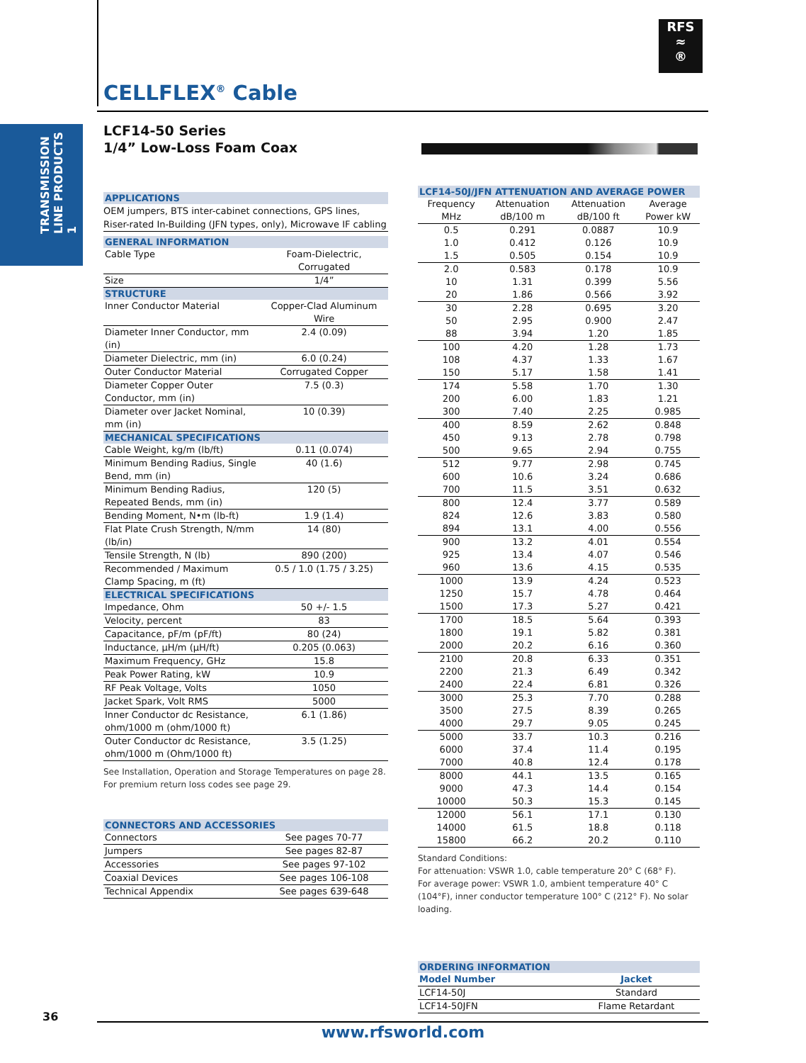RFS
≈
®
CELLFLEX<sup>®</sup> Cable
TRANSMISSION LINE PRODUCTS 1
LCF14-50 Series
1/4” Low-Loss Foam Coax
APPLICATIONS
OEM jumpers, BTS inter-cabinet connections, GPS lines, Riser-rated In-Building (JFN types, only), Microwave IF cabling
GENERAL INFORMATION
| Cable Type | Foam-Dielectric, Corrugated |
| Size | 1/4” |
STRUCTURE
| Inner Conductor Material | Copper-Clad Aluminum Wire |
| Diameter Inner Conductor, mm (in) | 2.4 (0.09) |
| Diameter Dielectric, mm (in) | 6.0 (0.24) |
| Outer Conductor Material | Corrugated Copper |
| Diameter Copper Outer Conductor, mm (in) | 7.5 (0.3) |
| Diameter over Jacket Nominal, mm (in) | 10 (0.39) |
MECHANICAL SPECIFICATIONS
| Cable Weight, kg/m (lb/ft) | 0.11 (0.074) |
| Minimum Bending Radius, Single Bend, mm (in) | 40 (1.6) |
| Minimum Bending Radius, Repeated Bends, mm (in) | 120 (5) |
| Bending Moment, N•m (lb-ft) | 1.9 (1.4) |
| Flat Plate Crush Strength, N/mm (lb/in) | 14 (80) |
| Tensile Strength, N (lb) | 890 (200) |
| Recommended / Maximum Clamp Spacing, m (ft) | 0.5 / 1.0 (1.75 / 3.25) |
ELECTRICAL SPECIFICATIONS
| Impedance, Ohm | 50 +/- 1.5 |
| Velocity, percent | 83 |
| Capacitance, pF/m (pF/ft) | 80 (24) |
| Inductance, µH/m (µH/ft) | 0.205 (0.063) |
| Maximum Frequency, GHz | 15.8 |
| Peak Power Rating, kW | 10.9 |
| RF Peak Voltage, Volts | 1050 |
| Jacket Spark, Volt RMS | 5000 |
| Inner Conductor dc Resistance, ohm/1000 m (ohm/1000 ft) | 6.1 (1.86) |
| Outer Conductor dc Resistance, ohm/1000 m (Ohm/1000 ft) | 3.5 (1.25) |
See Installation, Operation and Storage Temperatures on page 28.
For premium return loss codes see page 29.
CONNECTORS AND ACCESSORIES
| Connectors | See pages 70-77 |
| Jumpers | See pages 82-87 |
| Accessories | See pages 97-102 |
| Coaxial Devices | See pages 106-108 |
| Technical Appendix | See pages 639-648 |
LCF14-50J/JFN ATTENUATION AND AVERAGE POWER
| Frequency | Attenuation | Attenuation | Average |
| MHz | dB/100 m | dB/100 ft | Power kW |
| 0.5 | 0.291 | 0.0887 | 10.9 |
| 1.0 | 0.412 | 0.126 | 10.9 |
| 1.5 | 0.505 | 0.154 | 10.9 |
| 2.0 | 0.583 | 0.178 | 10.9 |
| 10 | 1.31 | 0.399 | 5.56 |
| 20 | 1.86 | 0.566 | 3.92 |
| 30 | 2.28 | 0.695 | 3.20 |
| 50 | 2.95 | 0.900 | 2.47 |
| 88 | 3.94 | 1.20 | 1.85 |
| 100 | 4.20 | 1.28 | 1.73 |
| 108 | 4.37 | 1.33 | 1.67 |
| 150 | 5.17 | 1.58 | 1.41 |
| 174 | 5.58 | 1.70 | 1.30 |
| 200 | 6.00 | 1.83 | 1.21 |
| 300 | 7.40 | 2.25 | 0.985 |
| 400 | 8.59 | 2.62 | 0.848 |
| 450 | 9.13 | 2.78 | 0.798 |
| 500 | 9.65 | 2.94 | 0.755 |
| 512 | 9.77 | 2.98 | 0.745 |
| 600 | 10.6 | 3.24 | 0.686 |
| 700 | 11.5 | 3.51 | 0.632 |
| 800 | 12.4 | 3.77 | 0.589 |
| 824 | 12.6 | 3.83 | 0.580 |
| 894 | 13.1 | 4.00 | 0.556 |
| 900 | 13.2 | 4.01 | 0.554 |
| 925 | 13.4 | 4.07 | 0.546 |
| 960 | 13.6 | 4.15 | 0.535 |
| 1000 | 13.9 | 4.24 | 0.523 |
| 1250 | 15.7 | 4.78 | 0.464 |
| 1500 | 17.3 | 5.27 | 0.421 |
| 1700 | 18.5 | 5.64 | 0.393 |
| 1800 | 19.1 | 5.82 | 0.381 |
| 2000 | 20.2 | 6.16 | 0.360 |
| 2100 | 20.8 | 6.33 | 0.351 |
| 2200 | 21.3 | 6.49 | 0.342 |
| 2400 | 22.4 | 6.81 | 0.326 |
| 3000 | 25.3 | 7.70 | 0.288 |
| 3500 | 27.5 | 8.39 | 0.265 |
| 4000 | 29.7 | 9.05 | 0.245 |
| 5000 | 33.7 | 10.3 | 0.216 |
| 6000 | 37.4 | 11.4 | 0.195 |
| 7000 | 40.8 | 12.4 | 0.178 |
| 8000 | 44.1 | 13.5 | 0.165 |
| 9000 | 47.3 | 14.4 | 0.154 |
| 10000 | 50.3 | 15.3 | 0.145 |
| 12000 | 56.1 | 17.1 | 0.130 |
| 14000 | 61.5 | 18.8 | 0.118 |
| 15800 | 66.2 | 20.2 | 0.110 |
Standard Conditions:
For attenuation: VSWR 1.0, cable temperature 20° C (68° F).
For average power: VSWR 1.0, ambient temperature 40° C (104°F), inner conductor temperature 100° C (212° F). No solar loading.
ORDERING INFORMATION
| Model Number | Jacket |
| --- | --- |
| LCF14-50J | Standard |
| LCF14-50JFN | Flame Retardant |
36
www.rfsworld.com